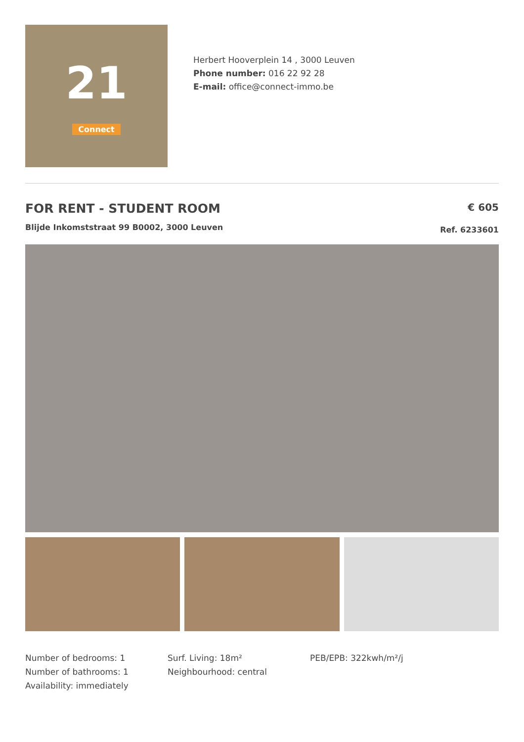21
Connect
Herbert Hooverplein 14 , 3000 Leuven
Phone number: 016 22 92 28
E-mail: office@connect-immo.be
FOR RENT - STUDENT ROOM
Blijde Inkomststraat 99 B0002, 3000 Leuven
€ 605
Ref. 6233601
Number of bedrooms: 1
Number of bathrooms: 1
Availability: immediately
Surf. Living: 18m²
Neighbourhood: central
PEB/EPB: 322kwh/m²/j